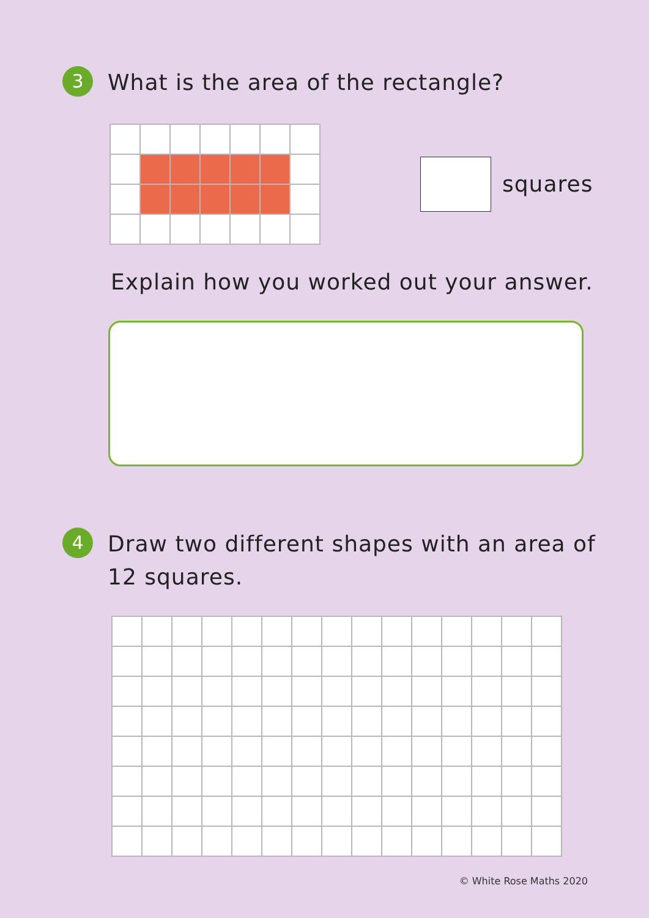3
What is the area of the rectangle?
squares
Explain how you worked out your answer.
4
Draw two different shapes with an area of
12 squares.
© White Rose Maths 2020